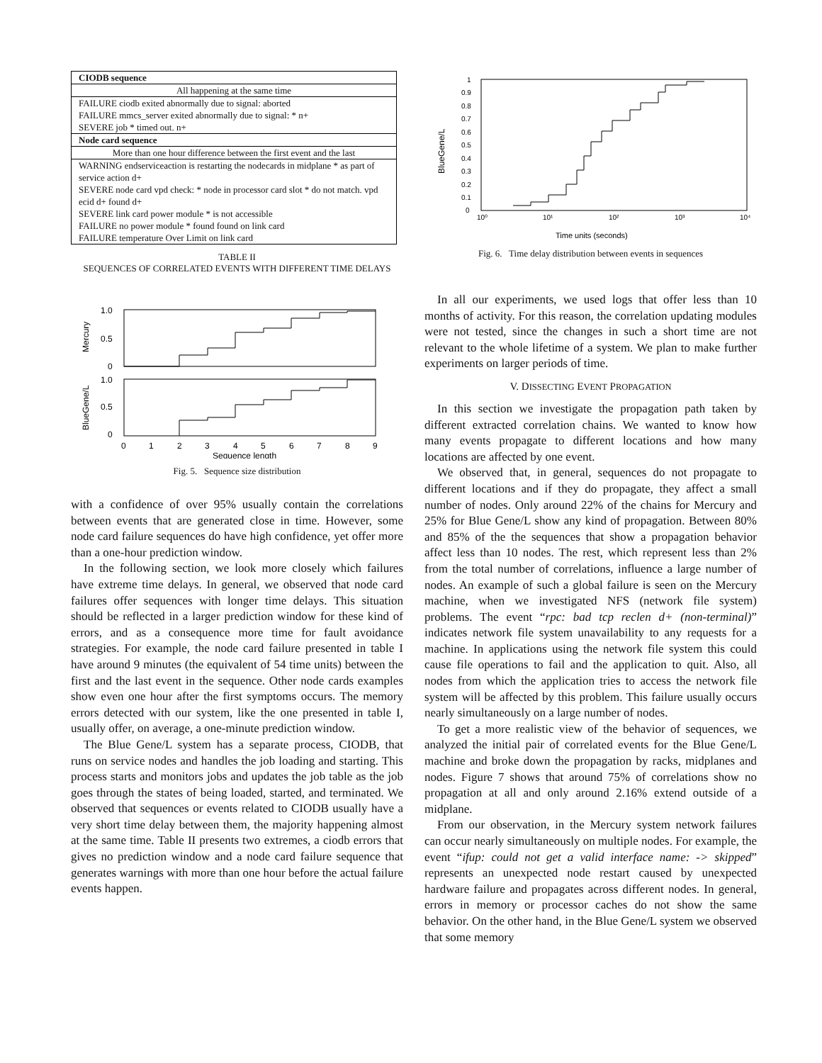| CIODB sequence |
| --- |
| All happening at the same time |
| FAILURE ciodb exited abnormally due to signal: aborted |
| FAILURE mmcs_server exited abnormally due to signal: * n+ |
| SEVERE job * timed out. n+ |
| Node card sequence |
| More than one hour difference between the first event and the last |
| WARNING endserviceaction is restarting the nodecards in midplane * as part of service action d+ |
| SEVERE node card vpd check: * node in processor card slot * do not match. vpd ecid d+ found d+ |
| SEVERE link card power module * is not accessible |
| FAILURE no power module * found found on link card |
| FAILURE temperature Over Limit on link card |
TABLE II
SEQUENCES OF CORRELATED EVENTS WITH DIFFERENT TIME DELAYS
1.0
0.5
0
1.0
0.5
0
Mercury
BlueGene/L
0
1
2
3
4
5
6
7
8
9
Sequence length
Fig. 5. Sequence size distribution
with a confidence of over 95% usually contain the correlations between events that are generated close in time. However, some node card failure sequences do have high confidence, yet offer more than a one-hour prediction window.
In the following section, we look more closely which failures have extreme time delays. In general, we observed that node card failures offer sequences with longer time delays. This situation should be reflected in a larger prediction window for these kind of errors, and as a consequence more time for fault avoidance strategies. For example, the node card failure presented in table I have around 9 minutes (the equivalent of 54 time units) between the first and the last event in the sequence. Other node cards examples show even one hour after the first symptoms occurs. The memory errors detected with our system, like the one presented in table I, usually offer, on average, a one-minute prediction window.
The Blue Gene/L system has a separate process, CIODB, that runs on service nodes and handles the job loading and starting. This process starts and monitors jobs and updates the job table as the job goes through the states of being loaded, started, and terminated. We observed that sequences or events related to CIODB usually have a very short time delay between them, the majority happening almost at the same time. Table II presents two extremes, a ciodb errors that gives no prediction window and a node card failure sequence that generates warnings with more than one hour before the actual failure events happen.
1
0.9
0.8
0.7
0.6
0.5
0.4
0.3
0.2
0.1
0
BlueGene/L
10⁰
10¹
10²
10³
10⁴
Time units (seconds)
Fig. 6. Time delay distribution between events in sequences
In all our experiments, we used logs that offer less than 10 months of activity. For this reason, the correlation updating modules were not tested, since the changes in such a short time are not relevant to the whole lifetime of a system. We plan to make further experiments on larger periods of time.
V. DISSECTING EVENT PROPAGATION
In this section we investigate the propagation path taken by different extracted correlation chains. We wanted to know how many events propagate to different locations and how many locations are affected by one event.
We observed that, in general, sequences do not propagate to different locations and if they do propagate, they affect a small number of nodes. Only around 22% of the chains for Mercury and 25% for Blue Gene/L show any kind of propagation. Between 80% and 85% of the the sequences that show a propagation behavior affect less than 10 nodes. The rest, which represent less than 2% from the total number of correlations, influence a large number of nodes. An example of such a global failure is seen on the Mercury machine, when we investigated NFS (network file system) problems. The event “rpc: bad tcp reclen d+ (non-terminal)” indicates network file system unavailability to any requests for a machine. In applications using the network file system this could cause file operations to fail and the application to quit. Also, all nodes from which the application tries to access the network file system will be affected by this problem. This failure usually occurs nearly simultaneously on a large number of nodes.
To get a more realistic view of the behavior of sequences, we analyzed the initial pair of correlated events for the Blue Gene/L machine and broke down the propagation by racks, midplanes and nodes. Figure 7 shows that around 75% of correlations show no propagation at all and only around 2.16% extend outside of a midplane.
From our observation, in the Mercury system network failures can occur nearly simultaneously on multiple nodes. For example, the event “ifup: could not get a valid interface name: -> skipped” represents an unexpected node restart caused by unexpected hardware failure and propagates across different nodes. In general, errors in memory or processor caches do not show the same behavior. On the other hand, in the Blue Gene/L system we observed that some memory